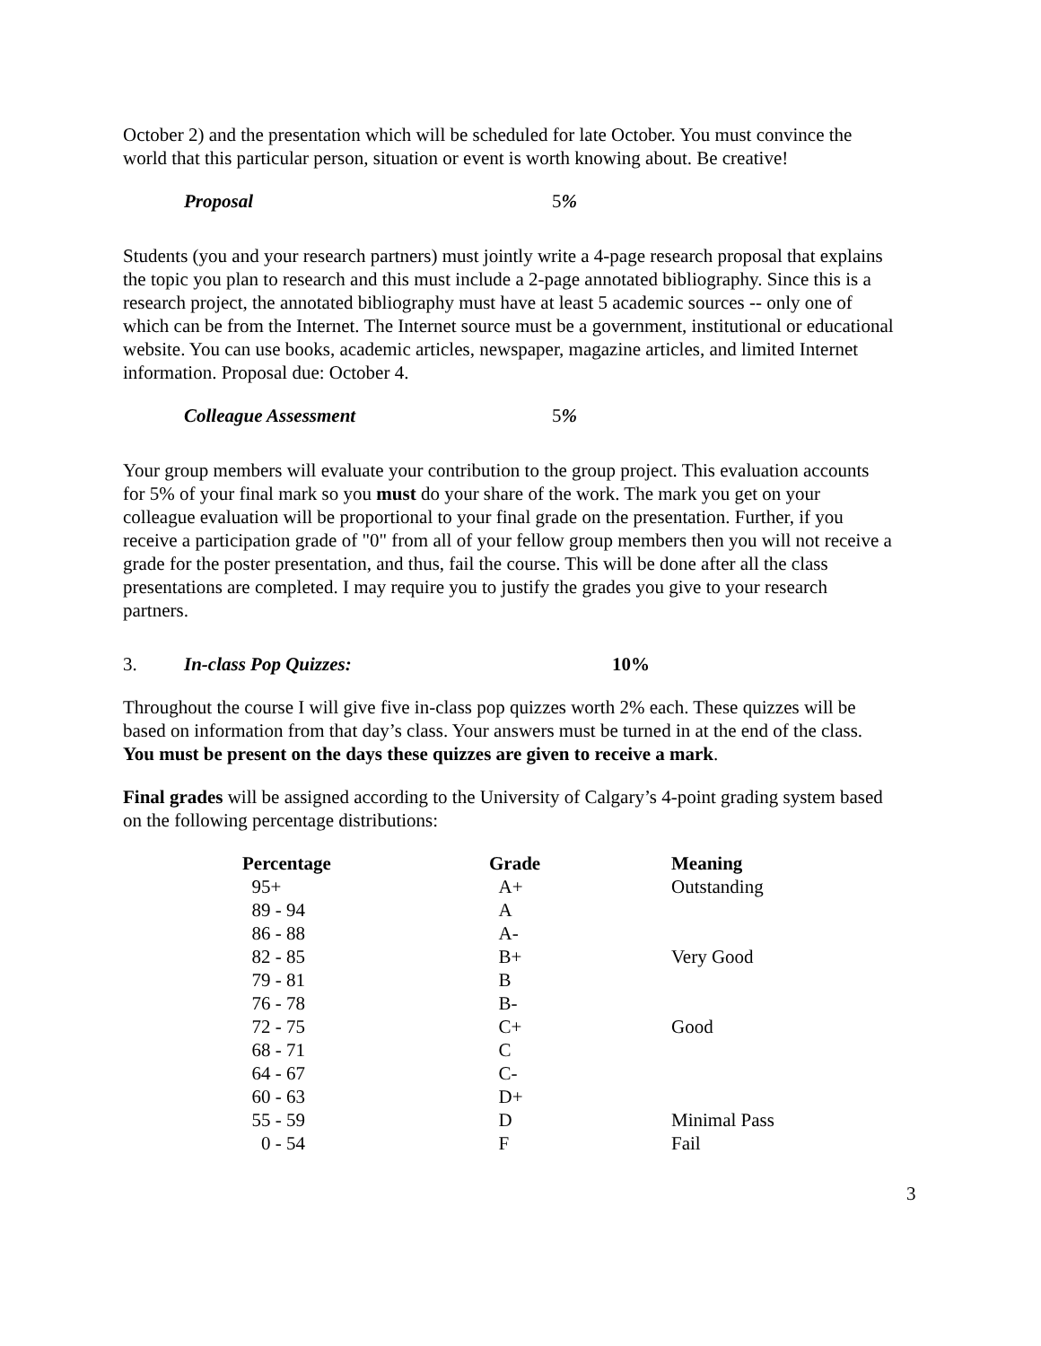October 2) and the presentation which will be scheduled for late October. You must convince the world that this particular person, situation or event is worth knowing about. Be creative!
Proposal 5%
Students (you and your research partners) must jointly write a 4-page research proposal that explains the topic you plan to research and this must include a 2-page annotated bibliography. Since this is a research project, the annotated bibliography must have at least 5 academic sources -- only one of which can be from the Internet. The Internet source must be a government, institutional or educational website. You can use books, academic articles, newspaper, magazine articles, and limited Internet information. Proposal due: October 4.
Colleague Assessment 5%
Your group members will evaluate your contribution to the group project. This evaluation accounts for 5% of your final mark so you must do your share of the work. The mark you get on your colleague evaluation will be proportional to your final grade on the presentation. Further, if you receive a participation grade of "0" from all of your fellow group members then you will not receive a grade for the poster presentation, and thus, fail the course. This will be done after all the class presentations are completed. I may require you to justify the grades you give to your research partners.
3. In-class Pop Quizzes: 10%
Throughout the course I will give five in-class pop quizzes worth 2% each. These quizzes will be based on information from that day’s class. Your answers must be turned in at the end of the class. You must be present on the days these quizzes are given to receive a mark.
Final grades will be assigned according to the University of Calgary’s 4-point grading system based on the following percentage distributions:
| Percentage | Grade | Meaning |
| --- | --- | --- |
| 95+ | A+ | Outstanding |
| 89 - 94 | A | |
| 86 - 88 | A- | |
| 82 - 85 | B+ | Very Good |
| 79 - 81 | B | |
| 76 - 78 | B- | |
| 72 - 75 | C+ | Good |
| 68 - 71 | C | |
| 64 - 67 | C- | |
| 60 - 63 | D+ | |
| 55 - 59 | D | Minimal Pass |
| 0 - 54 | F | Fail |
3